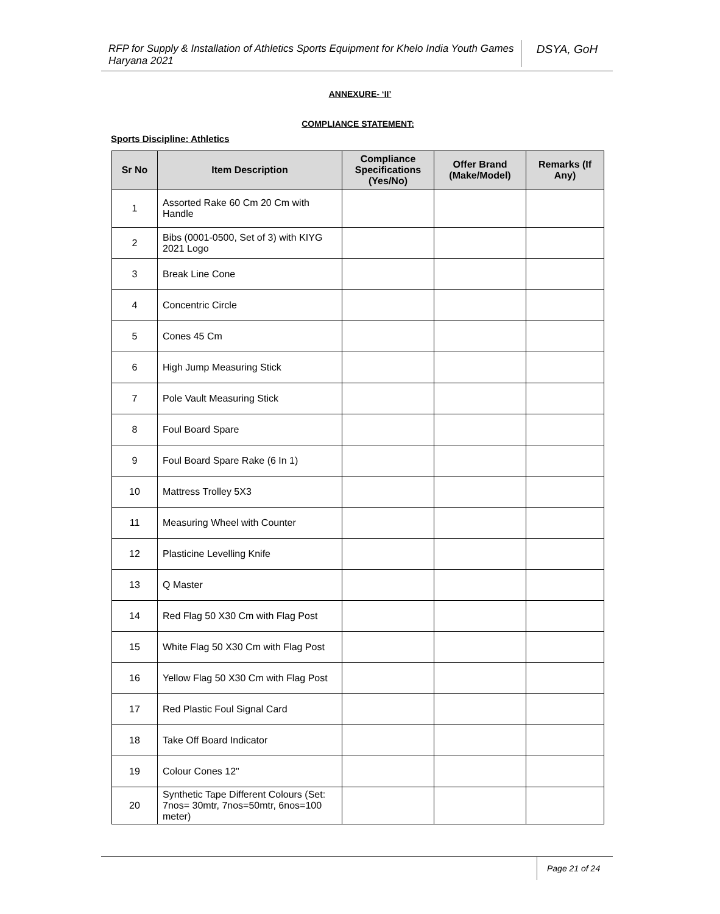RFP for Supply & Installation of Athletics Sports Equipment for Khelo India Youth Games Haryana 2021
DSYA, GoH
ANNEXURE- ‘II’
COMPLIANCE STATEMENT:
Sports Discipline: Athletics
| Sr No | Item Description | Compliance Specifications (Yes/No) | Offer Brand (Make/Model) | Remarks (If Any) |
| --- | --- | --- | --- | --- |
| 1 | Assorted Rake 60 Cm 20 Cm with Handle | | | |
| 2 | Bibs (0001-0500, Set of 3) with KIYG 2021 Logo | | | |
| 3 | Break Line Cone | | | |
| 4 | Concentric Circle | | | |
| 5 | Cones 45 Cm | | | |
| 6 | High Jump Measuring Stick | | | |
| 7 | Pole Vault Measuring Stick | | | |
| 8 | Foul Board Spare | | | |
| 9 | Foul Board Spare Rake (6 In 1) | | | |
| 10 | Mattress Trolley 5X3 | | | |
| 11 | Measuring Wheel with Counter | | | |
| 12 | Plasticine Levelling Knife | | | |
| 13 | Q Master | | | |
| 14 | Red Flag 50 X30 Cm with Flag Post | | | |
| 15 | White Flag 50 X30 Cm with Flag Post | | | |
| 16 | Yellow Flag 50 X30 Cm with Flag Post | | | |
| 17 | Red Plastic Foul Signal Card | | | |
| 18 | Take Off Board Indicator | | | |
| 19 | Colour Cones 12" | | | |
| 20 | Synthetic Tape Different Colours (Set: 7nos= 30mtr, 7nos=50mtr, 6nos=100 meter) | | | |
Page 21 of 24